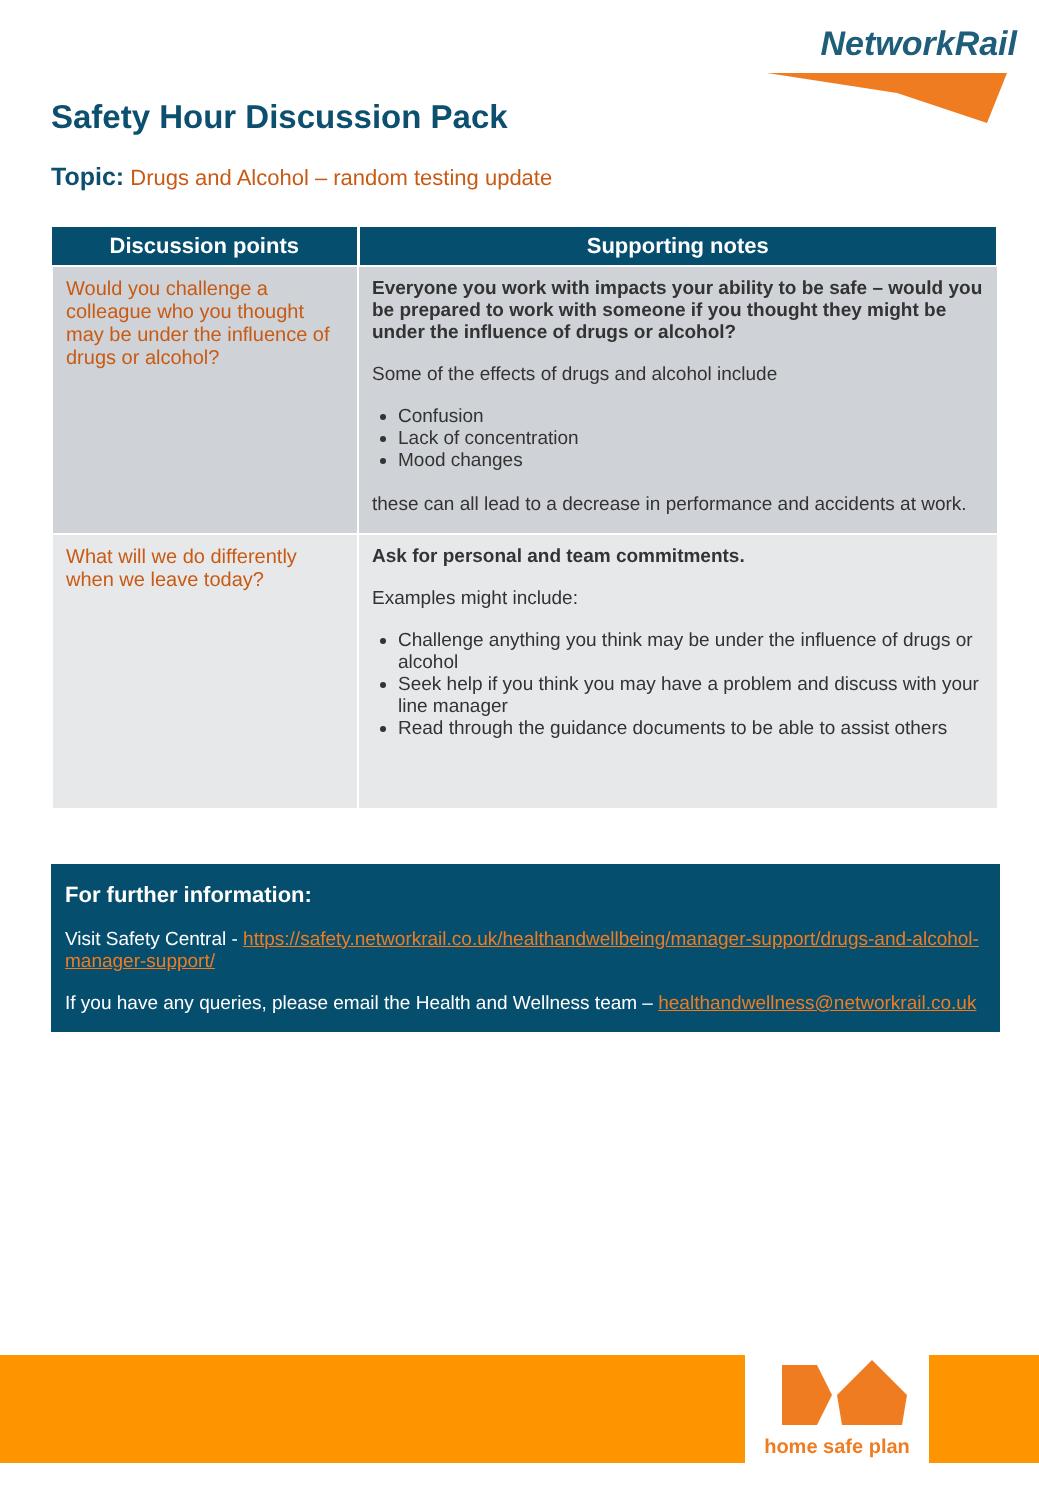NetworkRail
Safety Hour Discussion Pack
Topic: Drugs and Alcohol – random testing update
| Discussion points | Supporting notes |
| --- | --- |
| Would you challenge a colleague who you thought may be under the influence of drugs or alcohol? | Everyone you work with impacts your ability to be safe – would you be prepared to work with someone if you thought they might be under the influence of drugs or alcohol? Some of the effects of drugs and alcohol include Confusion Lack of concentration Mood changes these can all lead to a decrease in performance and accidents at work. |
| What will we do differently when we leave today? | Ask for personal and team commitments. Examples might include: Challenge anything you think may be under the influence of drugs or alcohol Seek help if you think you may have a problem and discuss with your line manager Read through the guidance documents to be able to assist others |
For further information:
Visit Safety Central - https://safety.networkrail.co.uk/healthandwellbeing/manager-support/drugs-and-alcohol-manager-support/
If you have any queries, please email the Health and Wellness team – healthandwellness@networkrail.co.uk
home safe plan